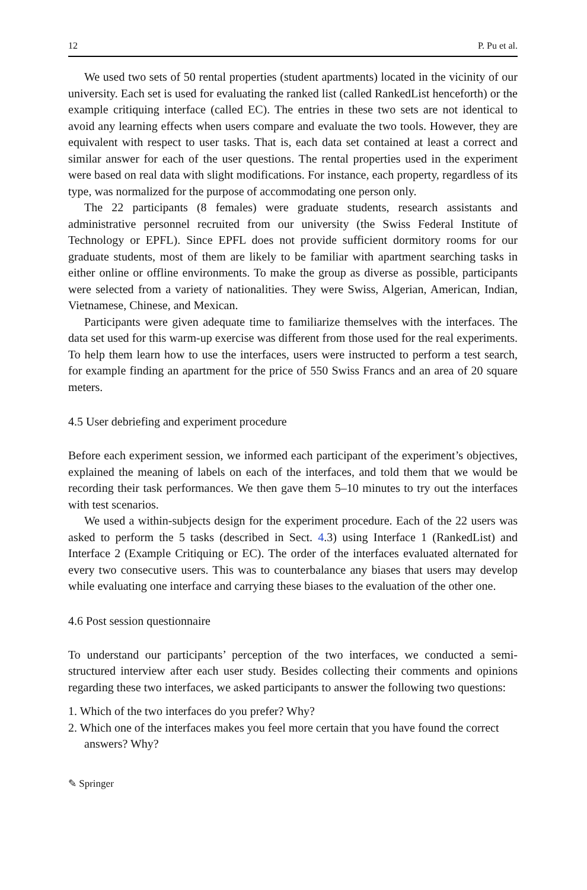12 P. Pu et al.
We used two sets of 50 rental properties (student apartments) located in the vicinity of our university. Each set is used for evaluating the ranked list (called RankedList henceforth) or the example critiquing interface (called EC). The entries in these two sets are not identical to avoid any learning effects when users compare and evaluate the two tools. However, they are equivalent with respect to user tasks. That is, each data set contained at least a correct and similar answer for each of the user questions. The rental properties used in the experiment were based on real data with slight modifications. For instance, each property, regardless of its type, was normalized for the purpose of accommodating one person only.
The 22 participants (8 females) were graduate students, research assistants and administrative personnel recruited from our university (the Swiss Federal Institute of Technology or EPFL). Since EPFL does not provide sufficient dormitory rooms for our graduate students, most of them are likely to be familiar with apartment searching tasks in either online or offline environments. To make the group as diverse as possible, participants were selected from a variety of nationalities. They were Swiss, Algerian, American, Indian, Vietnamese, Chinese, and Mexican.
Participants were given adequate time to familiarize themselves with the interfaces. The data set used for this warm-up exercise was different from those used for the real experiments. To help them learn how to use the interfaces, users were instructed to perform a test search, for example finding an apartment for the price of 550 Swiss Francs and an area of 20 square meters.
4.5 User debriefing and experiment procedure
Before each experiment session, we informed each participant of the experiment’s objectives, explained the meaning of labels on each of the interfaces, and told them that we would be recording their task performances. We then gave them 5–10 minutes to try out the interfaces with test scenarios.
We used a within-subjects design for the experiment procedure. Each of the 22 users was asked to perform the 5 tasks (described in Sect. 4.3) using Interface 1 (RankedList) and Interface 2 (Example Critiquing or EC). The order of the interfaces evaluated alternated for every two consecutive users. This was to counterbalance any biases that users may develop while evaluating one interface and carrying these biases to the evaluation of the other one.
4.6 Post session questionnaire
To understand our participants’ perception of the two interfaces, we conducted a semi-structured interview after each user study. Besides collecting their comments and opinions regarding these two interfaces, we asked participants to answer the following two questions:
1. Which of the two interfaces do you prefer? Why?
2. Which one of the interfaces makes you feel more certain that you have found the correct answers? Why?
✎ Springer